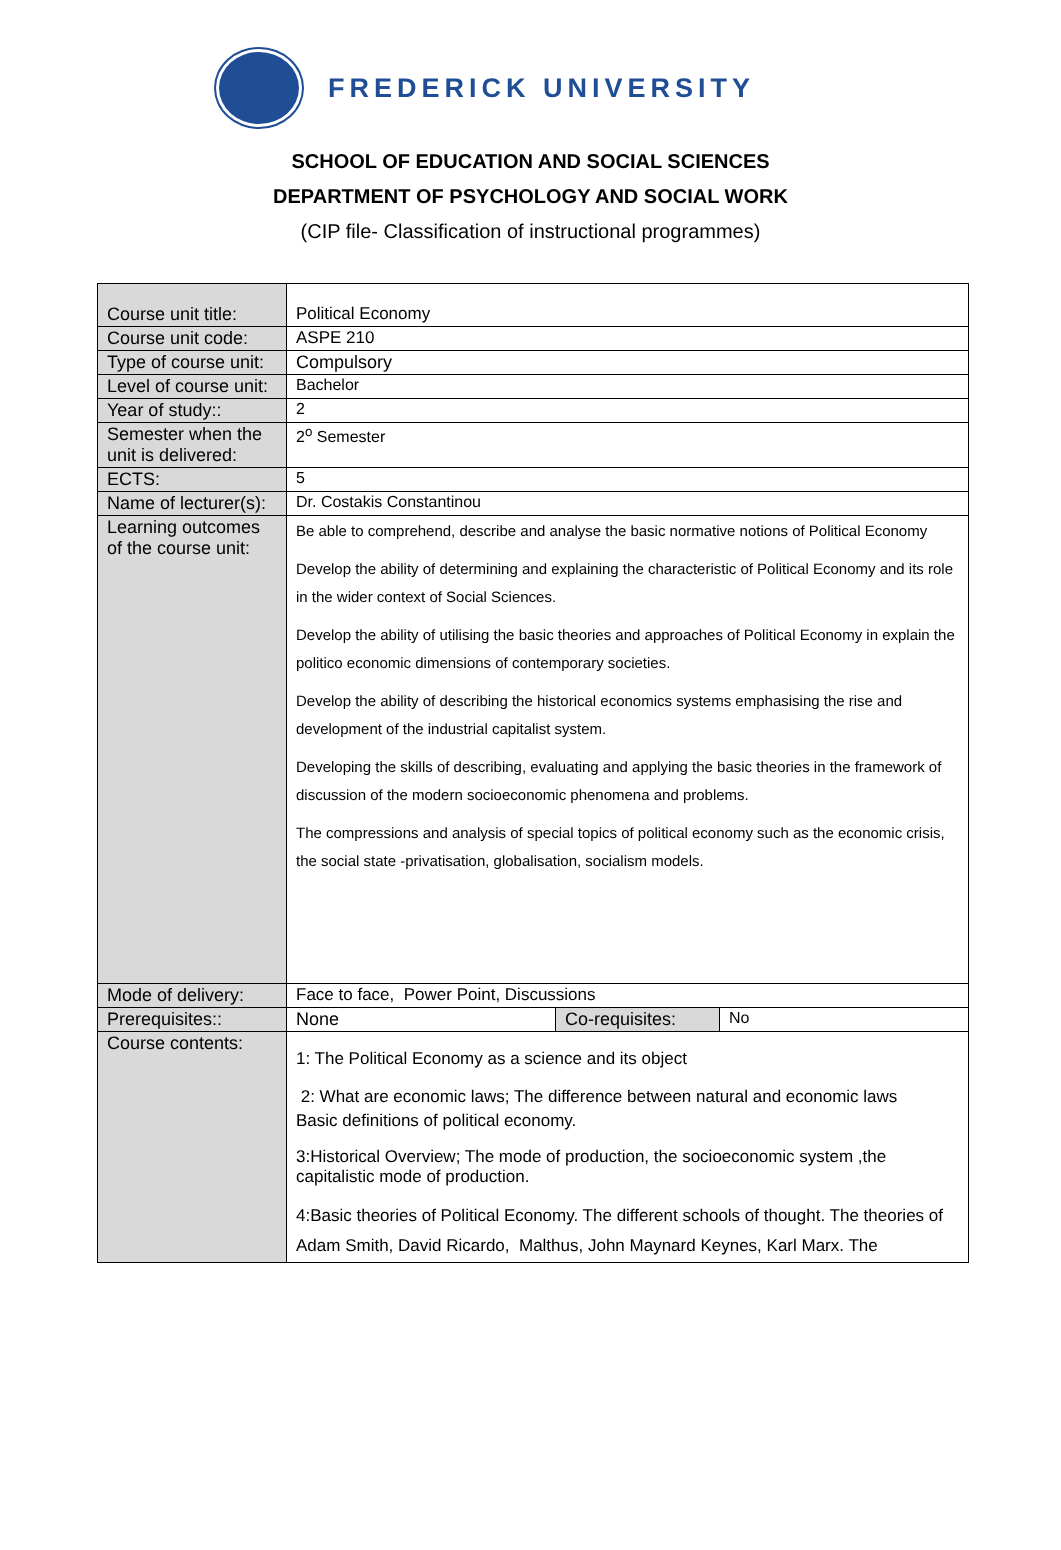FREDERICK UNIVERSITY
SCHOOL OF EDUCATION AND SOCIAL SCIENCES
DEPARTMENT OF PSYCHOLOGY AND SOCIAL WORK
(CIP file- Classification of instructional programmes)
| Course unit title: | Political Economy | | |
| Course unit code: | ASPE 210 | | |
| Type of course unit: | Compulsory | | |
| Level of course unit: | Bachelor | | |
| Year of study:: | 2 | | |
| Semester when the unit is delivered: | 2<sup>o</sup> Semester | | |
| ECTS: | 5 | | |
| Name of lecturer(s): | Dr. Costakis Constantinou | | |
| Learning outcomes of the course unit: | Be able to comprehend, describe and analyse the basic normative notions of Political Economy Develop the ability of determining and explaining the characteristic of Political Economy and its role in the wider context of Social Sciences. Develop the ability of utilising the basic theories and approaches of Political Economy in explain the politico economic dimensions of contemporary societies. Develop the ability of describing the historical economics systems emphasising the rise and development of the industrial capitalist system. Developing the skills of describing, evaluating and applying the basic theories in the framework of discussion of the modern socioeconomic phenomena and problems. The compressions and analysis of special topics of political economy such as the economic crisis, the social state -privatisation, globalisation, socialism models. | | |
| Mode of delivery: | Face to face, Power Point, Discussions | | |
| Prerequisites:: | None | Co-requisites: | No |
| Course contents: | 1: The Political Economy as a science and its object 2: What are economic laws; The difference between natural and economic laws Basic definitions of political economy. 3:Historical Overview; The mode of production, the socioeconomic system ,the capitalistic mode of production. 4:Basic theories of Political Economy. The different schools of thought. The theories of Adam Smith, David Ricardo, Malthus, John Maynard Keynes, Karl Marx. The | | |